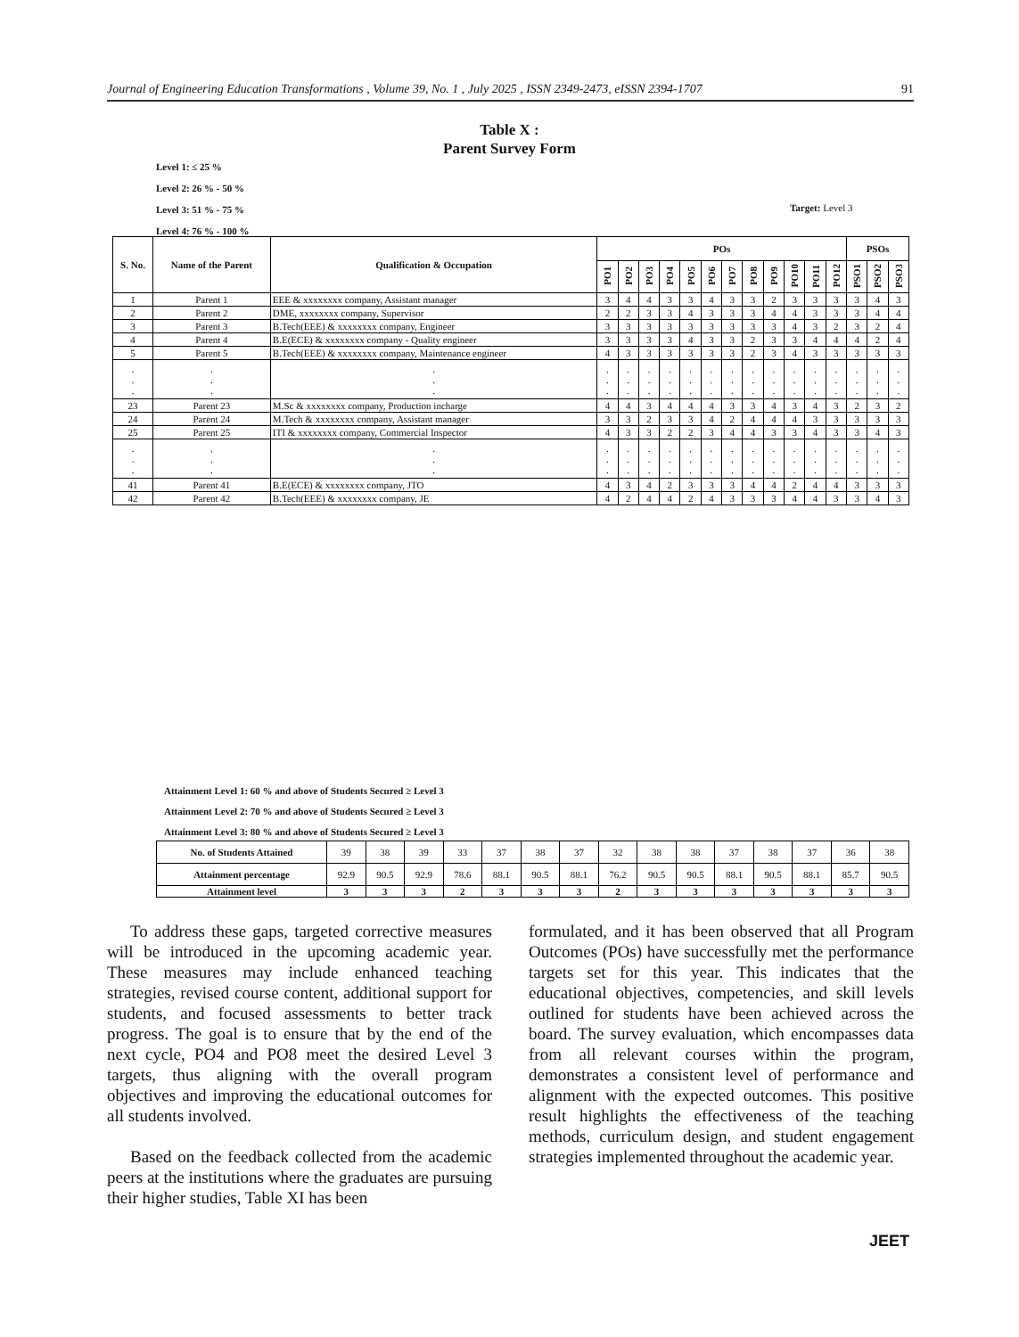Journal of Engineering Education Transformations , Volume 39, No. 1 , July 2025 , ISSN 2349-2473, eISSN 2394-1707 91
Table X :
Parent Survey Form
Level 1: ≤ 25 %
Level 2: 26 % - 50 %
Level 3: 51 % - 75 %
Level 4: 76 % - 100 %
Target: Level 3
| S. No. | Name of the Parent | Qualification & Occupation | POs | | | | | | | | | | | | PSOs | | |
| --- | --- | --- | --- | --- | --- | --- | --- | --- | --- | --- | --- | --- | --- | --- | --- | --- | --- |
| | | | PO1 | PO2 | PO3 | PO4 | PO5 | PO6 | PO7 | PO8 | PO9 | PO10 | PO11 | PO12 | PSO1 | PSO2 | PSO3 |
| 1 | Parent 1 | EEE & xxxxxxxx company, Assistant manager | 3 | 4 | 4 | 3 | 3 | 4 | 3 | 3 | 2 | 3 | 3 | 3 | 3 | 4 | 3 |
| 2 | Parent 2 | DME, xxxxxxxx company, Supervisor | 2 | 2 | 3 | 3 | 4 | 3 | 3 | 3 | 4 | 4 | 3 | 3 | 3 | 4 | 4 |
| 3 | Parent 3 | B.Tech(EEE) & xxxxxxxx company, Engineer | 3 | 3 | 3 | 3 | 3 | 3 | 3 | 3 | 3 | 4 | 3 | 2 | 3 | 2 | 4 |
| 4 | Parent 4 | B.E(ECE) & xxxxxxxx company - Quality engineer | 3 | 3 | 3 | 3 | 4 | 3 | 3 | 2 | 3 | 3 | 4 | 4 | 4 | 2 | 4 |
| 5 | Parent 5 | B.Tech(EEE) & xxxxxxxx company, Maintenance engineer | 4 | 3 | 3 | 3 | 3 | 3 | 3 | 2 | 3 | 4 | 3 | 3 | 3 | 3 | 3 |
| . . . | . . . | . . . | . . . | . . . | . . . | . . . | . . . | . . . | . . . | . . . | . . . | . . . | . . . | . . . | . . . | . . . | . . . |
| 23 | Parent 23 | M.Sc & xxxxxxxx company, Production incharge | 4 | 4 | 3 | 4 | 4 | 4 | 3 | 3 | 4 | 3 | 4 | 3 | 2 | 3 | 2 |
| 24 | Parent 24 | M.Tech & xxxxxxxx company, Assistant manager | 3 | 3 | 2 | 3 | 3 | 4 | 2 | 4 | 4 | 4 | 3 | 3 | 3 | 3 | 3 |
| 25 | Parent 25 | ITI & xxxxxxxx company, Commercial Inspector | 4 | 3 | 3 | 2 | 2 | 3 | 4 | 4 | 3 | 3 | 4 | 3 | 3 | 4 | 3 |
| . . . | . . . | . . . | . . . | . . . | . . . | . . . | . . . | . . . | . . . | . . . | . . . | . . . | . . . | . . . | . . . | . . . | . . . |
| 41 | Parent 41 | B.E(ECE) & xxxxxxxx company, JTO | 4 | 3 | 4 | 2 | 3 | 3 | 3 | 4 | 4 | 2 | 4 | 4 | 3 | 3 | 3 |
| 42 | Parent 42 | B.Tech(EEE) & xxxxxxxx company, JE | 4 | 2 | 4 | 4 | 2 | 4 | 3 | 3 | 3 | 4 | 4 | 3 | 3 | 4 | 3 |
Attainment Level 1: 60 % and above of Students Secured ≥ Level 3
Attainment Level 2: 70 % and above of Students Secured ≥ Level 3
Attainment Level 3: 80 % and above of Students Secured ≥ Level 3
| No. of Students Attained | 39 | 38 | 39 | 33 | 37 | 38 | 37 | 32 | 38 | 38 | 37 | 38 | 37 | 36 | 38 |
| Attainment percentage | 92.9 | 90.5 | 92.9 | 78.6 | 88.1 | 90.5 | 88.1 | 76.2 | 90.5 | 90.5 | 88.1 | 90.5 | 88.1 | 85.7 | 90.5 |
| Attainment level | 3 | 3 | 3 | 2 | 3 | 3 | 3 | 2 | 3 | 3 | 3 | 3 | 3 | 3 | 3 |
To address these gaps, targeted corrective measures will be introduced in the upcoming academic year. These measures may include enhanced teaching strategies, revised course content, additional support for students, and focused assessments to better track progress. The goal is to ensure that by the end of the next cycle, PO4 and PO8 meet the desired Level 3 targets, thus aligning with the overall program objectives and improving the educational outcomes for all students involved.
Based on the feedback collected from the academic peers at the institutions where the graduates are pursuing their higher studies, Table XI has been
formulated, and it has been observed that all Program Outcomes (POs) have successfully met the performance targets set for this year. This indicates that the educational objectives, competencies, and skill levels outlined for students have been achieved across the board. The survey evaluation, which encompasses data from all relevant courses within the program, demonstrates a consistent level of performance and alignment with the expected outcomes. This positive result highlights the effectiveness of the teaching methods, curriculum design, and student engagement strategies implemented throughout the academic year.
JEET